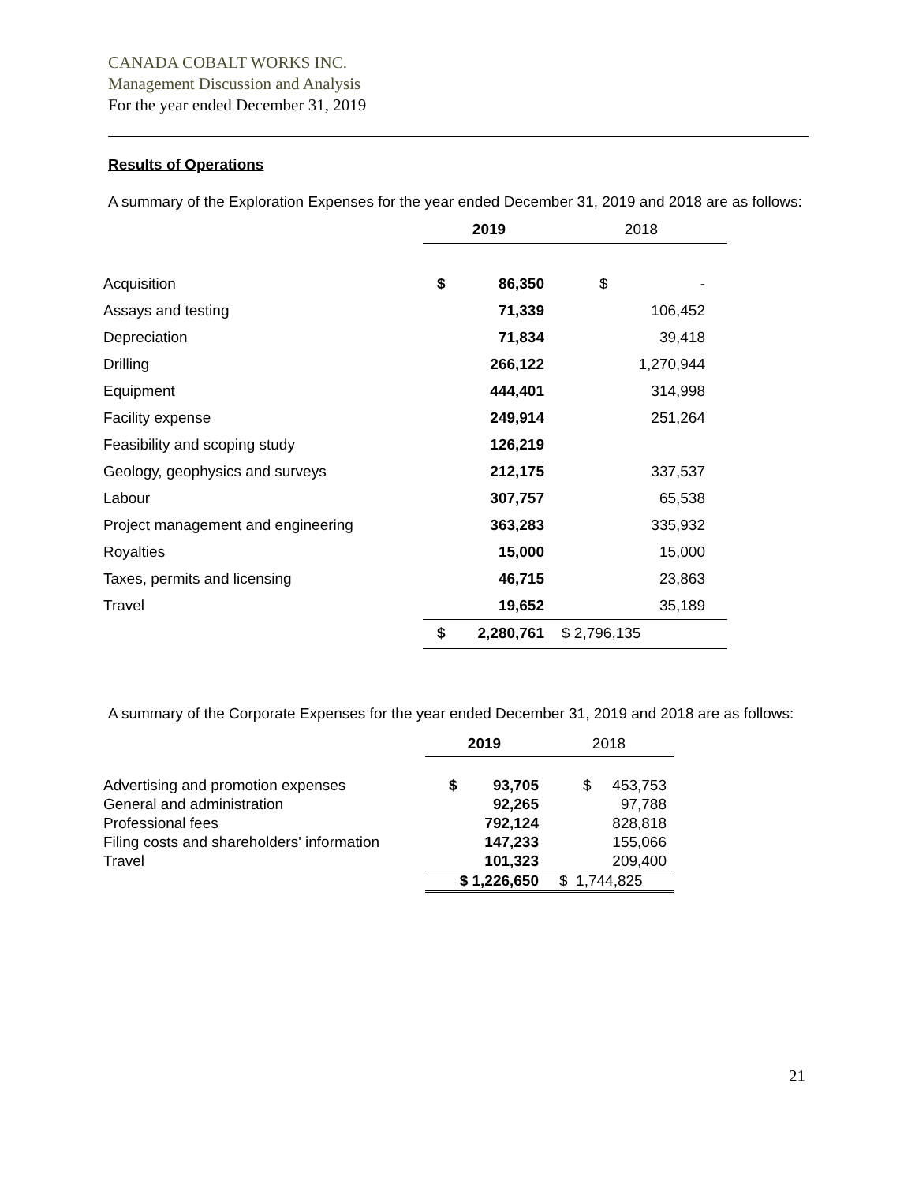CANADA COBALT WORKS INC.
Management Discussion and Analysis
For the year ended December 31, 2019
Results of Operations
A summary of the Exploration Expenses for the year ended December 31, 2019 and 2018 are as follows:
| | 2019 | | 2018 | |
| Acquisition | $ | 86,350 | $ | - |
| Assays and testing | | 71,339 | | 106,452 |
| Depreciation | | 71,834 | | 39,418 |
| Drilling | | 266,122 | | 1,270,944 |
| Equipment | | 444,401 | | 314,998 |
| Facility expense | | 249,914 | | 251,264 |
| Feasibility and scoping study | | 126,219 | | |
| Geology, geophysics and surveys | | 212,175 | | 337,537 |
| Labour | | 307,757 | | 65,538 |
| Project management and engineering | | 363,283 | | 335,932 |
| Royalties | | 15,000 | | 15,000 |
| Taxes, permits and licensing | | 46,715 | | 23,863 |
| Travel | | 19,652 | | 35,189 |
| | $ | 2,280,761 | $ 2,796,135 | |
A summary of the Corporate Expenses for the year ended December 31, 2019 and 2018 are as follows:
| | 2019 | | 2018 | |
| Advertising and promotion expenses | $ | 93,705 | $ | 453,753 |
| General and administration | | 92,265 | | 97,788 |
| Professional fees | | 792,124 | | 828,818 |
| Filing costs and shareholders' information | | 147,233 | | 155,066 |
| Travel | | 101,323 | | 209,400 |
| | $ 1,226,650 | | $ 1,744,825 | |
21